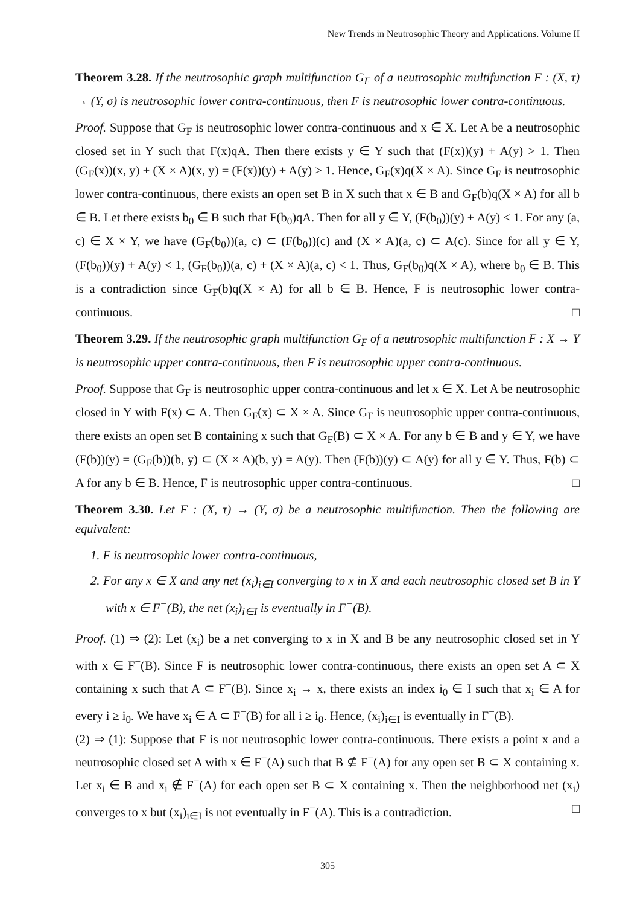New Trends in Neutrosophic Theory and Applications. Volume II
Theorem 3.28. If the neutrosophic graph multifunction G<sub>F</sub> of a neutrosophic multifunction F : (X, τ) → (Y, σ) is neutrosophic lower contra-continuous, then F is neutrosophic lower contra-continuous.
Proof. Suppose that G<sub>F</sub> is neutrosophic lower contra-continuous and x ∈ X. Let A be a neutrosophic closed set in Y such that F(x)qA. Then there exists y ∈ Y such that (F(x))(y) + A(y) > 1. Then (G<sub>F</sub>(x))(x, y) + (X × A)(x, y) = (F(x))(y) + A(y) > 1. Hence, G<sub>F</sub>(x)q(X × A). Since G<sub>F</sub> is neutrosophic lower contra-continuous, there exists an open set B in X such that x ∈ B and G<sub>F</sub>(b)q(X × A) for all b ∈ B. Let there exists b<sub>0</sub> ∈ B such that F(b<sub>0</sub>)qA. Then for all y ∈ Y, (F(b<sub>0</sub>))(y) + A(y) < 1. For any (a, c) ∈ X × Y, we have (G<sub>F</sub>(b<sub>0</sub>))(a, c) ⊂ (F(b<sub>0</sub>))(c) and (X × A)(a, c) ⊂ A(c). Since for all y ∈ Y, (F(b<sub>0</sub>))(y) + A(y) < 1, (G<sub>F</sub>(b<sub>0</sub>))(a, c) + (X × A)(a, c) < 1. Thus, G<sub>F</sub>(b<sub>0</sub>)q(X × A), where b<sub>0</sub> ∈ B. This is a contradiction since G<sub>F</sub>(b)q(X × A) for all b ∈ B. Hence, F is neutrosophic lower contra-continuous. □
Theorem 3.29. If the neutrosophic graph multifunction G<sub>F</sub> of a neutrosophic multifunction F : X → Y is neutrosophic upper contra-continuous, then F is neutrosophic upper contra-continuous.
Proof. Suppose that G<sub>F</sub> is neutrosophic upper contra-continuous and let x ∈ X. Let A be neutrosophic closed in Y with F(x) ⊂ A. Then G<sub>F</sub>(x) ⊂ X × A. Since G<sub>F</sub> is neutrosophic upper contra-continuous, there exists an open set B containing x such that G<sub>F</sub>(B) ⊂ X × A. For any b ∈ B and y ∈ Y, we have (F(b))(y) = (G<sub>F</sub>(b))(b, y) ⊂ (X × A)(b, y) = A(y). Then (F(b))(y) ⊂ A(y) for all y ∈ Y. Thus, F(b) ⊂ A for any b ∈ B. Hence, F is neutrosophic upper contra-continuous. □
Theorem 3.30. Let F : (X, τ) → (Y, σ) be a neutrosophic multifunction. Then the following are equivalent:
1. F is neutrosophic lower contra-continuous,
2. For any x ∈ X and any net (x<sub>i</sub>)<sub>i∈I</sub> converging to x in X and each neutrosophic closed set B in Y with x ∈ F<sup>−</sup>(B), the net (x<sub>i</sub>)<sub>i∈I</sub> is eventually in F<sup>−</sup>(B).
Proof. (1) ⇒ (2): Let (x<sub>i</sub>) be a net converging to x in X and B be any neutrosophic closed set in Y with x ∈ F<sup>−</sup>(B). Since F is neutrosophic lower contra-continuous, there exists an open set A ⊂ X containing x such that A ⊂ F<sup>−</sup>(B). Since x<sub>i</sub> → x, there exists an index i<sub>0</sub> ∈ I such that x<sub>i</sub> ∈ A for every i ≥ i<sub>0</sub>. We have x<sub>i</sub> ∈ A ⊂ F<sup>−</sup>(B) for all i ≥ i<sub>0</sub>. Hence, (x<sub>i</sub>)<sub>i∈I</sub> is eventually in F<sup>−</sup>(B).
(2) ⇒ (1): Suppose that F is not neutrosophic lower contra-continuous. There exists a point x and a neutrosophic closed set A with x ∈ F<sup>−</sup>(A) such that B ⊈ F<sup>−</sup>(A) for any open set B ⊂ X containing x. Let x<sub>i</sub> ∈ B and x<sub>i</sub> ∉ F<sup>−</sup>(A) for each open set B ⊂ X containing x. Then the neighborhood net (x<sub>i</sub>) converges to x but (x<sub>i</sub>)<sub>i∈I</sub> is not eventually in F<sup>−</sup>(A). This is a contradiction. □
305